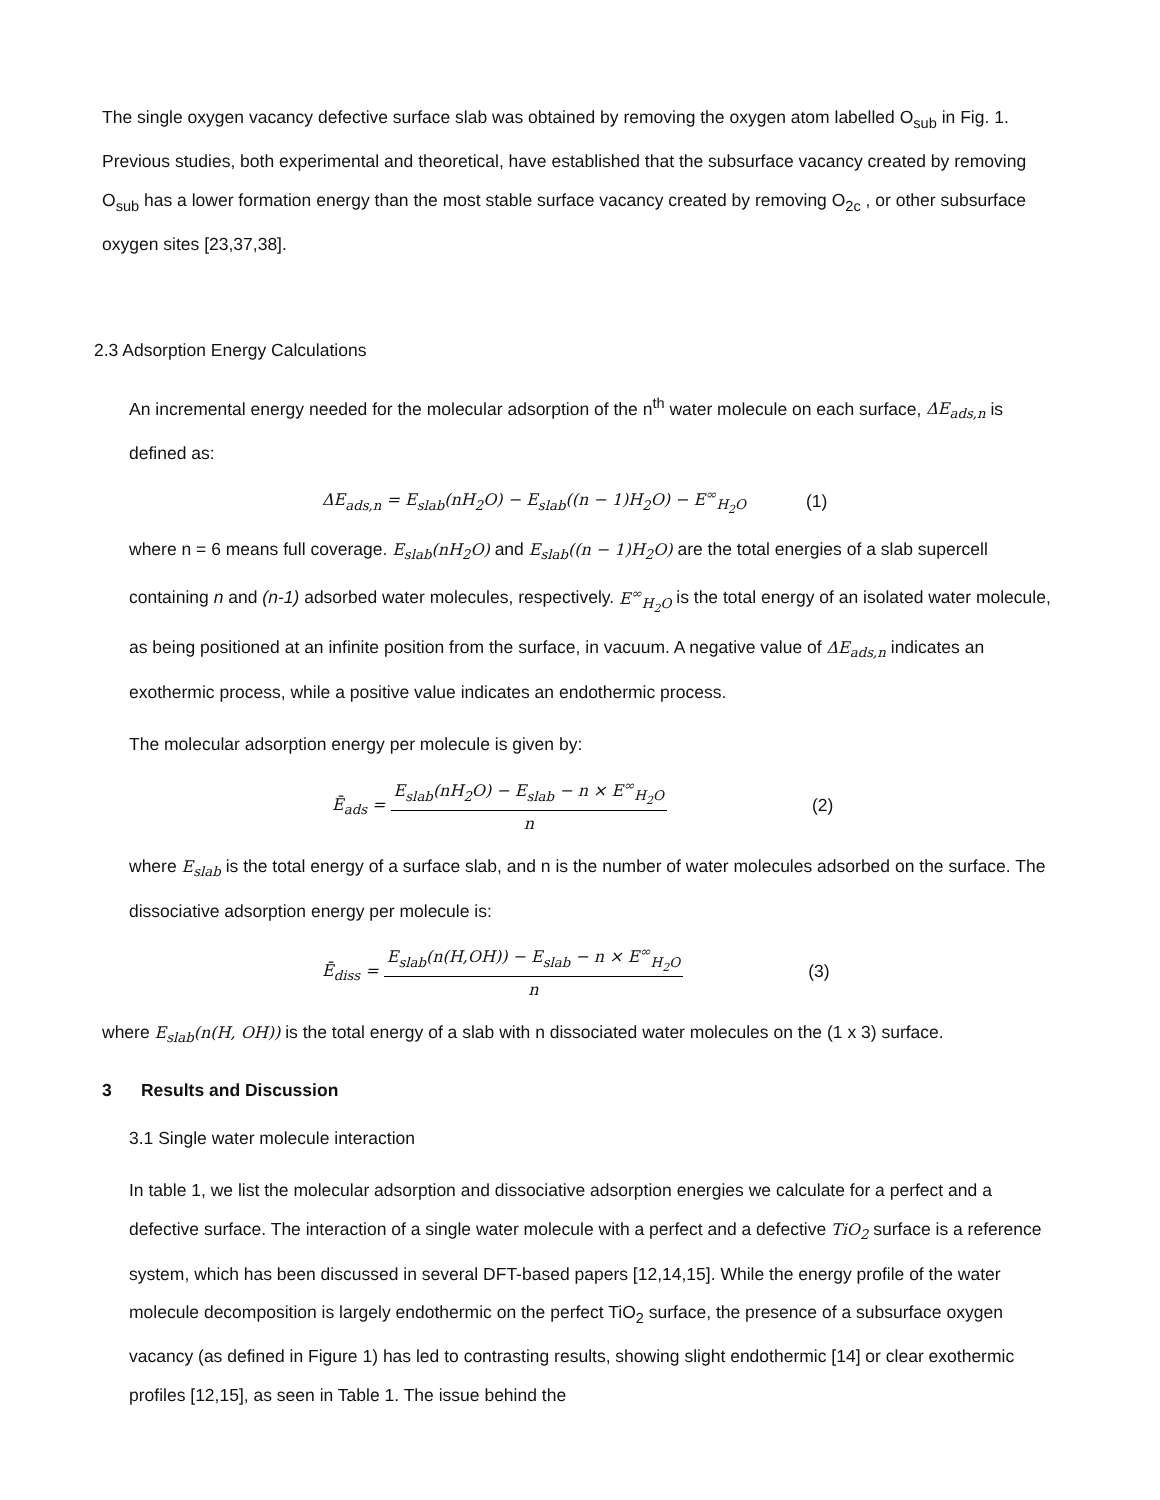The single oxygen vacancy defective surface slab was obtained by removing the oxygen atom labelled O<sub>sub</sub> in Fig. 1. Previous studies, both experimental and theoretical, have established that the subsurface vacancy created by removing O<sub>sub</sub> has a lower formation energy than the most stable surface vacancy created by removing O<sub>2c</sub> , or other subsurface oxygen sites [23,37,38].
2.3 Adsorption Energy Calculations
An incremental energy needed for the molecular adsorption of the n<sup>th</sup> water molecule on each surface, ΔE<sub>ads,n</sub> is defined as:
ΔE<sub>ads,n</sub> = E<sub>slab</sub>(nH<sub>2</sub>O) − E<sub>slab</sub>((n − 1)H<sub>2</sub>O) − E<sup>∞</sup><sub>H<sub>2</sub>O</sub> (1)
where n = 6 means full coverage. E<sub>slab</sub>(nH<sub>2</sub>O) and E<sub>slab</sub>((n − 1)H<sub>2</sub>O) are the total energies of a slab supercell containing n and (n-1) adsorbed water molecules, respectively. E<sup>∞</sup><sub>H<sub>2</sub>O</sub> is the total energy of an isolated water molecule, as being positioned at an infinite position from the surface, in vacuum. A negative value of ΔE<sub>ads,n</sub> indicates an exothermic process, while a positive value indicates an endothermic process.
The molecular adsorption energy per molecule is given by:
Ē<sub>ads</sub> =
E<sub>slab</sub>(nH<sub>2</sub>O) − E<sub>slab</sub> − n × E<sup>∞</sup><sub>H<sub>2</sub>O</sub>
n
(2)
where E<sub>slab</sub> is the total energy of a surface slab, and n is the number of water molecules adsorbed on the surface. The dissociative adsorption energy per molecule is:
Ē<sub>diss</sub> =
E<sub>slab</sub>(n(H,OH)) − E<sub>slab</sub> − n × E<sup>∞</sup><sub>H<sub>2</sub>O</sub>
n
(3)
where E<sub>slab</sub>(n(H, OH)) is the total energy of a slab with n dissociated water molecules on the (1 x 3) surface.
3 Results and Discussion
3.1 Single water molecule interaction
In table 1, we list the molecular adsorption and dissociative adsorption energies we calculate for a perfect and a defective surface. The interaction of a single water molecule with a perfect and a defective TiO<sub>2</sub> surface is a reference system, which has been discussed in several DFT-based papers [12,14,15]. While the energy profile of the water molecule decomposition is largely endothermic on the perfect TiO<sub>2</sub> surface, the presence of a subsurface oxygen vacancy (as defined in Figure 1) has led to contrasting results, showing slight endothermic [14] or clear exothermic profiles [12,15], as seen in Table 1. The issue behind the